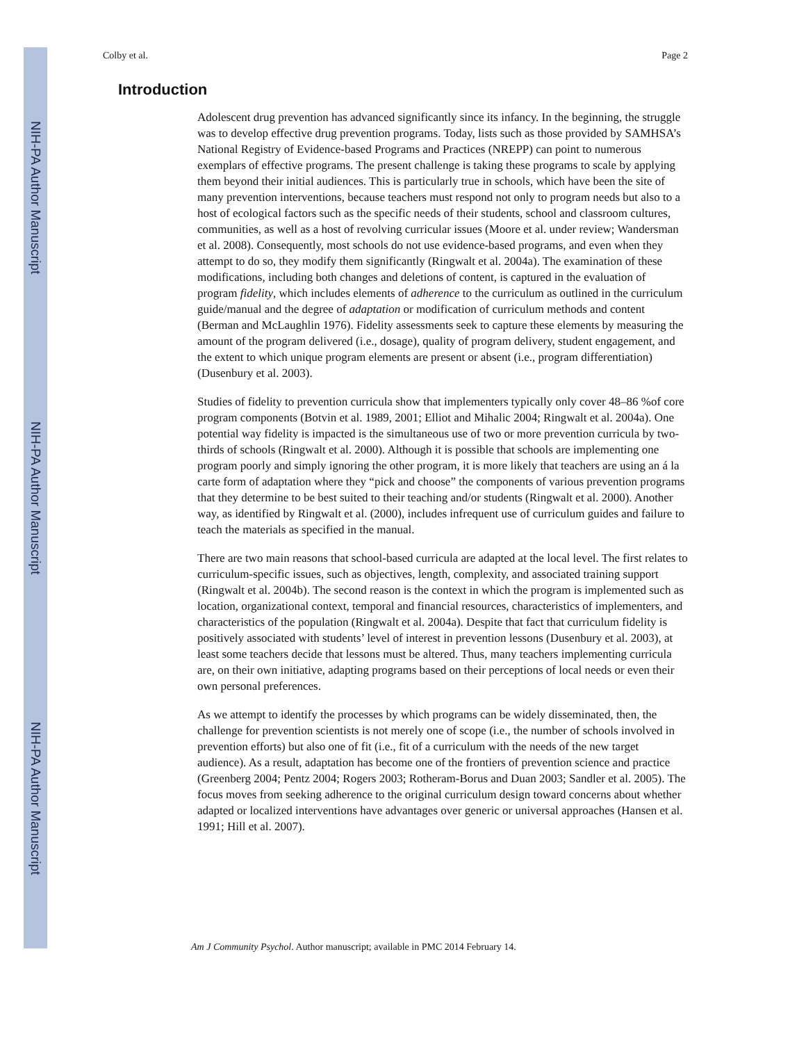NIH-PA Author Manuscript
NIH-PA Author Manuscript
NIH-PA Author Manuscript
Colby et al. Page 2
Introduction
Adolescent drug prevention has advanced significantly since its infancy. In the beginning, the struggle was to develop effective drug prevention programs. Today, lists such as those provided by SAMHSA’s National Registry of Evidence-based Programs and Practices (NREPP) can point to numerous exemplars of effective programs. The present challenge is taking these programs to scale by applying them beyond their initial audiences. This is particularly true in schools, which have been the site of many prevention interventions, because teachers must respond not only to program needs but also to a host of ecological factors such as the specific needs of their students, school and classroom cultures, communities, as well as a host of revolving curricular issues (Moore et al. under review; Wandersman et al. 2008). Consequently, most schools do not use evidence-based programs, and even when they attempt to do so, they modify them significantly (Ringwalt et al. 2004a). The examination of these modifications, including both changes and deletions of content, is captured in the evaluation of program fidelity, which includes elements of adherence to the curriculum as outlined in the curriculum guide/manual and the degree of adaptation or modification of curriculum methods and content (Berman and McLaughlin 1976). Fidelity assessments seek to capture these elements by measuring the amount of the program delivered (i.e., dosage), quality of program delivery, student engagement, and the extent to which unique program elements are present or absent (i.e., program differentiation) (Dusenbury et al. 2003).
Studies of fidelity to prevention curricula show that implementers typically only cover 48–86 %of core program components (Botvin et al. 1989, 2001; Elliot and Mihalic 2004; Ringwalt et al. 2004a). One potential way fidelity is impacted is the simultaneous use of two or more prevention curricula by two-thirds of schools (Ringwalt et al. 2000). Although it is possible that schools are implementing one program poorly and simply ignoring the other program, it is more likely that teachers are using an á la carte form of adaptation where they “pick and choose” the components of various prevention programs that they determine to be best suited to their teaching and/or students (Ringwalt et al. 2000). Another way, as identified by Ringwalt et al. (2000), includes infrequent use of curriculum guides and failure to teach the materials as specified in the manual.
There are two main reasons that school-based curricula are adapted at the local level. The first relates to curriculum-specific issues, such as objectives, length, complexity, and associated training support (Ringwalt et al. 2004b). The second reason is the context in which the program is implemented such as location, organizational context, temporal and financial resources, characteristics of implementers, and characteristics of the population (Ringwalt et al. 2004a). Despite that fact that curriculum fidelity is positively associated with students’ level of interest in prevention lessons (Dusenbury et al. 2003), at least some teachers decide that lessons must be altered. Thus, many teachers implementing curricula are, on their own initiative, adapting programs based on their perceptions of local needs or even their own personal preferences.
As we attempt to identify the processes by which programs can be widely disseminated, then, the challenge for prevention scientists is not merely one of scope (i.e., the number of schools involved in prevention efforts) but also one of fit (i.e., fit of a curriculum with the needs of the new target audience). As a result, adaptation has become one of the frontiers of prevention science and practice (Greenberg 2004; Pentz 2004; Rogers 2003; Rotheram-Borus and Duan 2003; Sandler et al. 2005). The focus moves from seeking adherence to the original curriculum design toward concerns about whether adapted or localized interventions have advantages over generic or universal approaches (Hansen et al. 1991; Hill et al. 2007).
Am J Community Psychol. Author manuscript; available in PMC 2014 February 14.